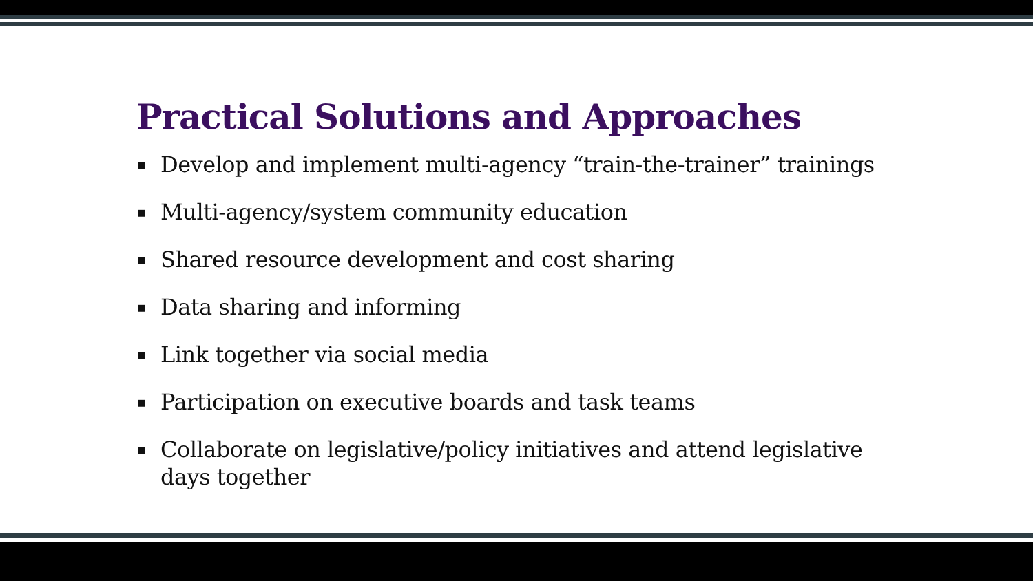Practical Solutions and Approaches
▪ Develop and implement multi-agency “train-the-trainer” trainings
▪ Multi-agency/system community education
▪ Shared resource development and cost sharing
▪ Data sharing and informing
▪ Link together via social media
▪ Participation on executive boards and task teams
▪ Collaborate on legislative/policy initiatives and attend legislative days together